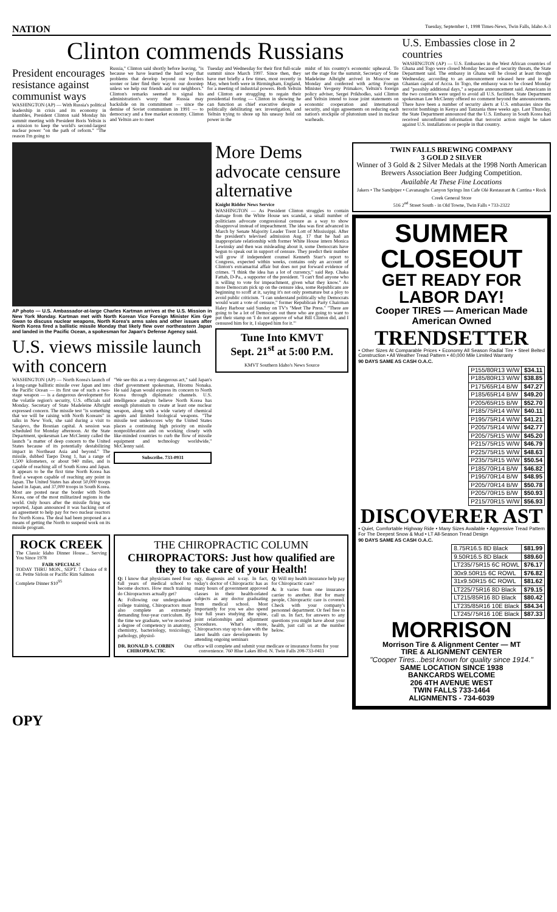NATION Tuesday, September 1, 1998 Times-News, Twin Falls, Idaho A-3
Clinton commends Russians
President encourages resistance against communist ways
WASHINGTON (AP) — With Russia's political leadership in crisis and its economy in shambles, President Clinton said Monday his summit meeting with President Boris Yeltsin is a mission to keep the world's second-largest nuclear power "on the path of reform." "The reason I'm going to
Russia," Clinton said shortly before leaving, "is because we have learned the hard way that problems that develop beyond our borders sooner or later find their way to our doorstep unless we help our friends and our neighbors." Clinton's remarks seemed to signal his administration's worry that Russia may backslide on its commitment — since the demise of Soviet communism in 1991 — to democracy and a free market economy. Clinton and Yeltsin are to meet
Tuesday and Wednesday for their first full-scale summit since March 1997. Since then, they have met briefly a few times, most recently in May, when both were in Birmingham, England, for a meeting of industrial powers. Both Yeltsin and Clinton are struggling to regain their presidential footing — Clinton in showing he can function as chief executive despite a politically debilitating sex investigation, and Yeltsin trying to shore up his uneasy hold on power in the
midst of his country's economic upheaval. To set the stage for the summit, Secretary of State Madeleine Albright arrived in Moscow on Monday and conferred with acting Foreign Minister Yevgeny Primakov, Yeltsin's foreign policy adviser, Sergei Prikhodko, said Clinton and Yeltsin intend to issue joint statements on economic cooperation and international security, and sign agreements on reducing each nation's stockpile of plutonium used in nuclear warheads.
U.S. Embassies close in 2 countries
WASHINGTON (AP) — U.S. Embassies in the West African countries of Ghana and Togo were closed Monday because of security threats, the State Department said. The embassy in Ghana will be closed at least through Wednesday, according to an announcement released here and in the Ghanian capital of Accra. In Togo, the embassy was to be closed Monday and "possibly additional days," a separate announcement said. Americans in the two countries were urged to avoid all U.S. facilities. State Department spokesman Lee McClenny offered no comment beyond the announcements. There have been a number of security alerts at U.S. embassies since the terrorist bombings in Kenya and Tanzania three weeks ago. Last Thursday, the State Department announced that the U.S. Embassy in South Korea had received unconfirmed information that terrorist action might be taken against U.S. installations or people in that country.
AP photo — U.S. Ambassador-at-large Charles Kartman arrives at the U.S. Mission in New York Monday. Kartman met with North Korean Vice Foreign Minister Kim Gye Gwan to discuss nuclear weapons, North Korea's arms sales and other issues after North Korea fired a ballistic missile Monday that likely flew over northeastern Japan and landed in the Pacific Ocean, a spokesman for Japan's Defense Agency said.
U.S. views missile launch with concern
WASHINGTON (AP) — North Korea's launch of a long-range ballistic missile over Japan and into the Pacific Ocean — its first use of such a two-stage weapon — is a dangerous development for the volatile region's security, U.S. officials said Monday. Secretary of State Madeleine Albright expressed concern. The missile test "is something that we will be raising with North Koreans" in talks in New York, she said during a visit to Sarajevo, the Bosnian capital. A session was scheduled for Monday afternoon. At the State Department, spokesman Lee McClenny called the launch "a matter of deep concern to the United States because of its potentially destabilizing impact in Northeast Asia and beyond." The missile, dubbed Taepo Dong 1, has a range of 1,500 kilometers, or about 940 miles, and is capable of reaching all of South Korea and Japan. It appears to be the first time North Korea has fired a weapon capable of reaching any point in Japan. The United States has about 50,000 troops based in Japan, and 37,000 troops in South Korea. Most are posted near the border with North Korea, one of the most militarized regions in the world. Only hours after the missile firing was reported, Japan announced it was backing out of an agreement to help pay for two nuclear reactors for North Korea. The deal had been proposed as a means of getting the North to suspend work on its missile program.
"We see this as a very dangerous act," said Japan's chief government spokesman, Hiromu Nonaka. He said Japan would express its concern to North Korea through diplomatic channels. U.S. intelligence analysts believe North Korea has enough plutonium to create at least one nuclear weapon, along with a wide variety of chemical agents and limited biological weapons. "The missile test underscores why the United States places a continuing high priority on missile nonproliferation and on working closely with like-minded countries to curb the flow of missile equipment and technology worldwide," McClenny said.
Subscribe. 733-0931
More Dems advocate censure alternative
Knight Ridder News Service
WASHINGTON — As President Clinton struggles to contain damage from the White House sex scandal, a small number of politicians advocate congressional censure as a way to show disapproval instead of impeachment. The idea was first advanced in March by Senate Majority Leader Trent Lott of Mississippi. After the president's televised admission Aug. 17 that he had an inappropriate relationship with former White House intern Monica Lewinsky and then was misleading about it, some Democrats have begun to speak out in support of censure. They predict their number will grow if independent counsel Kenneth Starr's report to Congress, expected within weeks, contains only an account of Clinton's extramarital affair but does not put forward evidence of crimes. "I think the idea has a lot of currency," said Rep. Chaka Fattah, D-Pa., a supporter of the president. "I can't find anyone who is willing to vote for impeachment, given what they know." As more Democrats pick up on the censure idea, some Republicans are beginning to scoff at it, saying it's not only premature but a ploy to avoid public criticism. "I can understand politically why Democrats would want a vote of censure," former Republican Party Chairman Haley Barbour said Sunday on TV's "Meet The Press." "There are going to be a lot of Democrats out there who are going to want to put their stamp on 'I do not approve of what Bill Clinton did, and I censured him for it, I slapped him for it.'"
Tune Into KMVT
Sept. 21<sup>st</sup> at 5:00 P.M.
KMVT Southern Idaho's News Source
ROCK CREEK
The Classic Idaho Dinner House... Serving You Since 1978
FAIR SPECIALS!
TODAY THRU MON., SEPT. 7 Choice of 8 oz. Petite Sirloin or Pacific Rim Salmon
Complete Dinner $10<sup>95</sup>
THE CHIROPRACTIC COLUMN
CHIROPRACTORS: Just how qualified are they to take care of your Health!
Q: I know that physicians need four full years of medical school to become doctors. How much training do Chiropractors actually get?
A: Following our undergraduate college training, Chiropractors must also complete an extremely demanding four-year curriculum. By the time we graduate, we've received a degree of competency in anatomy, chemistry, bacteriology, toxicology, pathology, physiol-
ogy, diagnosis and x-ray. In fact, today's doctor of Chiropractic has as many hours of government approved classes in their health-related subjects as any doctor graduating from medical school. Most importantly for you we also spend four full years studying the spine, joint relationships and adjustment procedures. What's more, Chiropractors stay up to date with the latest health care developments by attending ongoing seminars
Q: Will my health insurance help pay for Chiropractic care?
A: It varies from one insurance carrier to another. But for many people, Chiropractic care is covered. Check with your company's personnel department. Or feel free to call us. In fact, for answers to any questions you might have about your health, just call us at the number below.
DR. RONALD S. CORBIN CHIROPRACTIC Our office will complete and submit your medicare or insurance forms for your convenience. 760 Blue Lakes Blvd. N. Twin Falls 208-733-0411
TWIN FALLS BREWING COMPANY
3 GOLD 2 SILVER
Winner of 3 Gold & 2 Silver Medals at the 1998 North American Brewers Association Beer Judging Competition.
Available At These Fine Locations
Jakers • The Sandpiper • Cavanaughs Canyon Springs Inn Cafe Olé Restaurant & Cantina • Rock Creek General Store
516 2<sup>nd</sup> Street South - in Old Towne, Twin Falls • 733-2322
SUMMER CLOSEOUT
GET READY FOR LABOR DAY!
Cooper TIRES — American Made American Owned
TRENDSETTER
• Other Sizes At Comparable Prices • Economy All Season Radial Tire • Steel Belted Construction • All Weather Tread Pattern • 40,000 Mile Limited Warranty
90 DAYS SAME AS CASH O.A.C.
| P155/80R13 W/W | $34.11 |
| P185/80R13 W/W | $38.85 |
| P175/65R14 B/W | $47.27 |
| P185/65R14 B/W | $49.20 |
| P205/65R15 B/W | $52.70 |
| P185/75R14 W/W | $40.11 |
| P195/75R14 W/W | $41.21 |
| P205/75R14 W/W | $42.77 |
| P205/75R15 W/W | $45.20 |
| P215/75R15 W/W | $46.79 |
| P225/75R15 W/W | $48.63 |
| P235/75R15 W/W | $50.54 |
| P185/70R14 B/W | $46.82 |
| P195/70R14 B/W | $48.95 |
| P205/70R14 B/W | $50.78 |
| P205/70R15 B/W | $50.93 |
| P215/70R15 W/W | $56.93 |
DISCOVERER AST
• Quiet, Comfortable Highway Ride • Many Sizes Available • Aggressive Tread Pattern For The Deepest Snow & Mud • LT All-Season Tread Design
90 DAYS SAME AS CASH O.A.C.
| 8.75R16.5 8D Black | $81.99 |
| 9.50R16.5 8D Black | $89.60 |
| LT235/75R15 6C ROWL | $76.17 |
| 30x9.50R15 6C ROWL | $76.82 |
| 31x9.50R15 6C ROWL | $81.62 |
| LT225/75R16 8D Black | $79.15 |
| LT215/85R16 8D Black | $80.42 |
| LT235/85R16 10E Black | $84.34 |
| LT245/75R16 10E Black | $87.33 |
MORRISON
Morrison Tire & Alignment Center — MT
TIRE & ALIGNMENT CENTER
"Cooper Tires...best known for quality since 1914."
SAME LOCATION SINCE 1938
BANKCARDS WELCOME
206 4TH AVENUE WEST
TWIN FALLS 733-1464
ALIGNMENTS - 734-6039
OPY